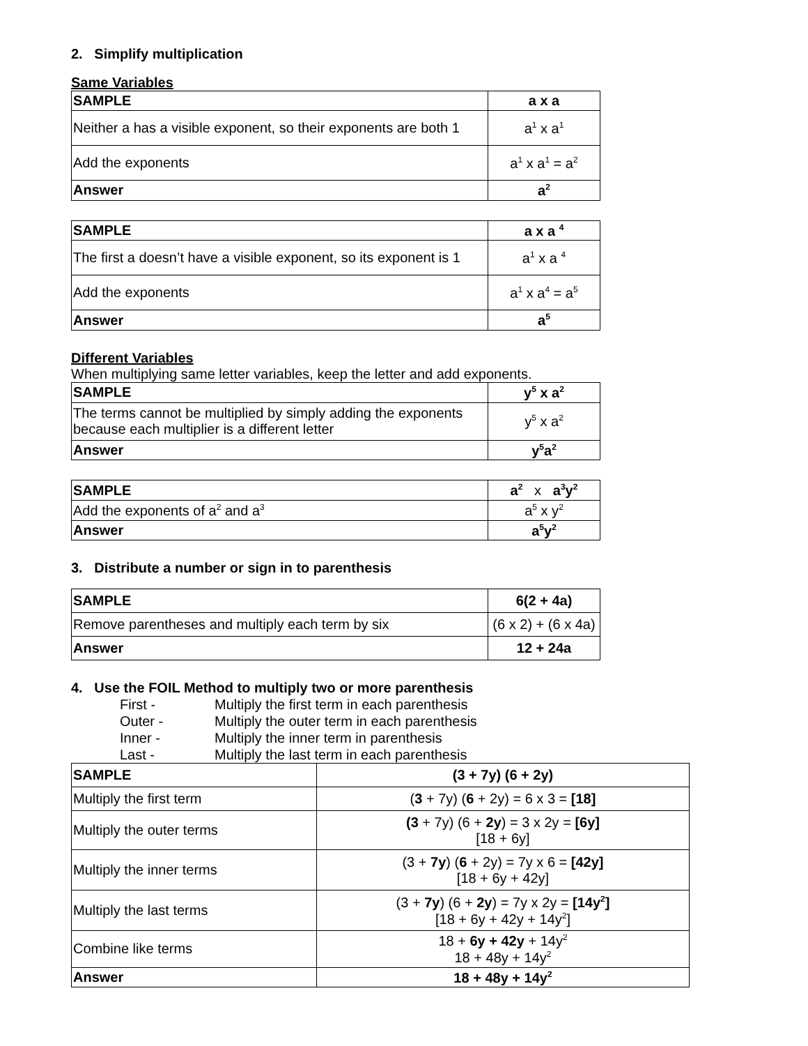2. Simplify multiplication
Same Variables
| SAMPLE | a x a |
| Neither a has a visible exponent, so their exponents are both 1 | a<sup>1</sup> x a<sup>1</sup> |
| Add the exponents | a<sup>1</sup> x a<sup>1</sup> = a<sup>2</sup> |
| Answer | a<sup>2</sup> |
| SAMPLE | a x a <sup>4</sup> |
| The first a doesn’t have a visible exponent, so its exponent is 1 | a<sup>1</sup> x a <sup>4</sup> |
| Add the exponents | a<sup>1</sup> x a<sup>4</sup> = a<sup>5</sup> |
| Answer | a<sup>5</sup> |
Different Variables
When multiplying same letter variables, keep the letter and add exponents.
| SAMPLE | y<sup>5</sup> x a<sup>2</sup> |
| The terms cannot be multiplied by simply adding the exponents because each multiplier is a different letter | y<sup>5</sup> x a<sup>2</sup> |
| Answer | y<sup>5</sup>a<sup>2</sup> |
| SAMPLE | a<sup>2</sup> x a<sup>3</sup>y<sup>2</sup> |
| Add the exponents of a<sup>2</sup> and a<sup>3</sup> | a<sup>5</sup> x y<sup>2</sup> |
| Answer | a<sup>5</sup>y<sup>2</sup> |
3. Distribute a number or sign in to parenthesis
| SAMPLE | 6(2 + 4a) |
| Remove parentheses and multiply each term by six | (6 x 2) + (6 x 4a) |
| Answer | 12 + 24a |
4. Use the FOIL Method to multiply two or more parenthesis
First - Multiply the first term in each parenthesis
Outer - Multiply the outer term in each parenthesis
Inner - Multiply the inner term in parenthesis
Last - Multiply the last term in each parenthesis
| SAMPLE | (3 + 7y) (6 + 2y) |
| Multiply the first term | ( 3 + 7y) ( 6 + 2y) = 6 x 3 = [18] |
| Multiply the outer terms | (3 + 7y) (6 + 2y ) = 3 x 2y = [6y] [18 + 6y] |
| Multiply the inner terms | (3 + 7y ) ( 6 + 2y) = 7y x 6 = [42y] [18 + 6y + 42y] |
| Multiply the last terms | (3 + 7y ) (6 + 2y ) = 7y x 2y = [14y<sup>2</sup>] [18 + 6y + 42y + 14y<sup>2</sup>] |
| Combine like terms | 18 + 6y + 42y + 14y<sup>2</sup> 18 + 48y + 14y<sup>2</sup> |
| Answer | 18 + 48y + 14y<sup>2</sup> |